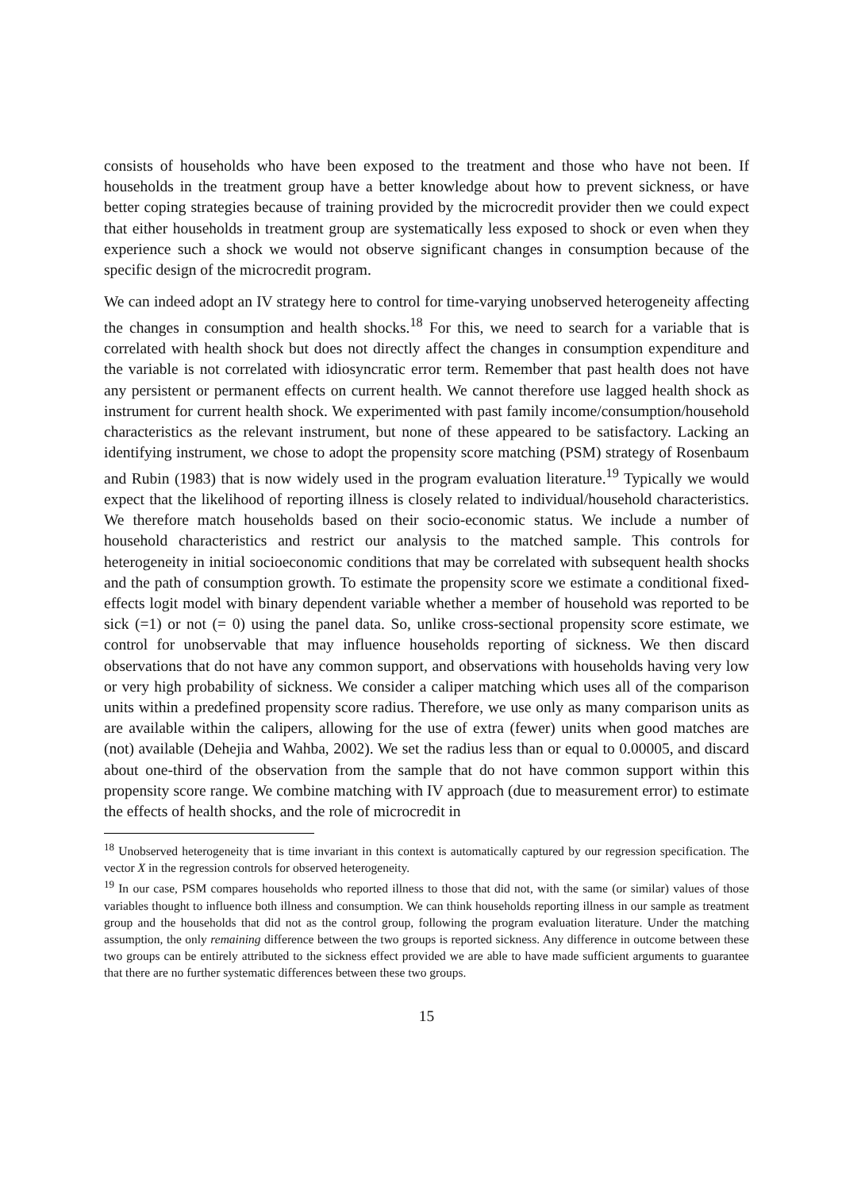consists of households who have been exposed to the treatment and those who have not been. If households in the treatment group have a better knowledge about how to prevent sickness, or have better coping strategies because of training provided by the microcredit provider then we could expect that either households in treatment group are systematically less exposed to shock or even when they experience such a shock we would not observe significant changes in consumption because of the specific design of the microcredit program.
We can indeed adopt an IV strategy here to control for time-varying unobserved heterogeneity affecting the changes in consumption and health shocks.<sup>18</sup> For this, we need to search for a variable that is correlated with health shock but does not directly affect the changes in consumption expenditure and the variable is not correlated with idiosyncratic error term. Remember that past health does not have any persistent or permanent effects on current health. We cannot therefore use lagged health shock as instrument for current health shock. We experimented with past family income/consumption/household characteristics as the relevant instrument, but none of these appeared to be satisfactory. Lacking an identifying instrument, we chose to adopt the propensity score matching (PSM) strategy of Rosenbaum and Rubin (1983) that is now widely used in the program evaluation literature.<sup>19</sup> Typically we would expect that the likelihood of reporting illness is closely related to individual/household characteristics. We therefore match households based on their socio-economic status. We include a number of household characteristics and restrict our analysis to the matched sample. This controls for heterogeneity in initial socioeconomic conditions that may be correlated with subsequent health shocks and the path of consumption growth. To estimate the propensity score we estimate a conditional fixed-effects logit model with binary dependent variable whether a member of household was reported to be sick (=1) or not (= 0) using the panel data. So, unlike cross-sectional propensity score estimate, we control for unobservable that may influence households reporting of sickness. We then discard observations that do not have any common support, and observations with households having very low or very high probability of sickness. We consider a caliper matching which uses all of the comparison units within a predefined propensity score radius. Therefore, we use only as many comparison units as are available within the calipers, allowing for the use of extra (fewer) units when good matches are (not) available (Dehejia and Wahba, 2002). We set the radius less than or equal to 0.00005, and discard about one-third of the observation from the sample that do not have common support within this propensity score range. We combine matching with IV approach (due to measurement error) to estimate the effects of health shocks, and the role of microcredit in
<sup>18</sup> Unobserved heterogeneity that is time invariant in this context is automatically captured by our regression specification. The vector X in the regression controls for observed heterogeneity.
<sup>19</sup> In our case, PSM compares households who reported illness to those that did not, with the same (or similar) values of those variables thought to influence both illness and consumption. We can think households reporting illness in our sample as treatment group and the households that did not as the control group, following the program evaluation literature. Under the matching assumption, the only remaining difference between the two groups is reported sickness. Any difference in outcome between these two groups can be entirely attributed to the sickness effect provided we are able to have made sufficient arguments to guarantee that there are no further systematic differences between these two groups.
15